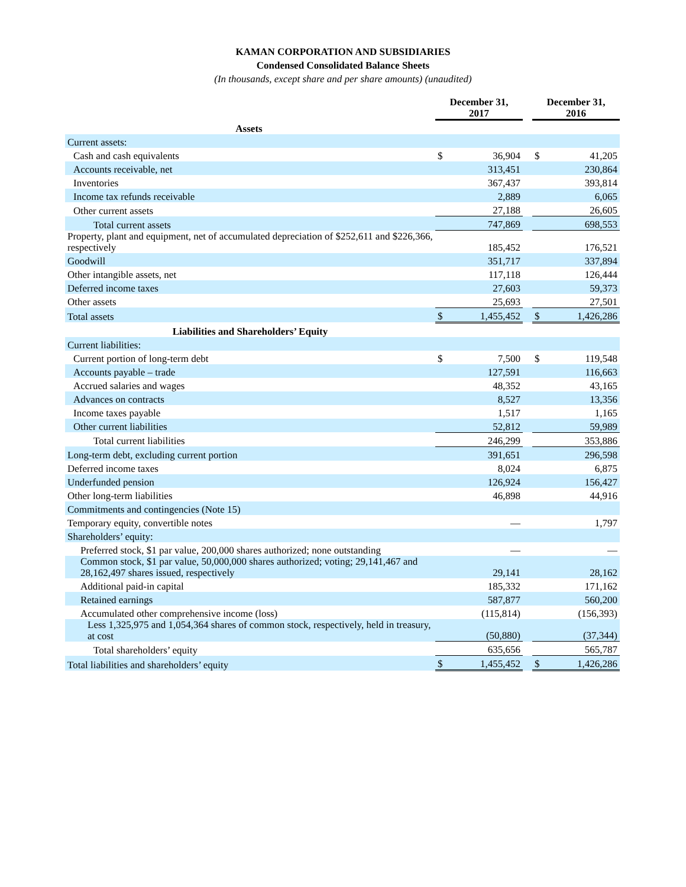KAMAN CORPORATION AND SUBSIDIARIES
Condensed Consolidated Balance Sheets
(In thousands, except share and per share amounts) (unaudited)
| | December 31, 2017 | | | December 31, 2016 | |
| --- | --- | --- | --- | --- | --- |
| Assets | | | | | |
| Current assets: | | | | | |
| Cash and cash equivalents | $ | 36,904 | | $ | 41,205 |
| Accounts receivable, net | | 313,451 | | | 230,864 |
| Inventories | | 367,437 | | | 393,814 |
| Income tax refunds receivable | | 2,889 | | | 6,065 |
| Other current assets | | 27,188 | | | 26,605 |
| Total current assets | | 747,869 | | | 698,553 |
| Property, plant and equipment, net of accumulated depreciation of $252,611 and $226,366, respectively | | 185,452 | | | 176,521 |
| Goodwill | | 351,717 | | | 337,894 |
| Other intangible assets, net | | 117,118 | | | 126,444 |
| Deferred income taxes | | 27,603 | | | 59,373 |
| Other assets | | 25,693 | | | 27,501 |
| Total assets | $ | 1,455,452 | | $ | 1,426,286 |
| Liabilities and Shareholders’ Equity | | | | | |
| Current liabilities: | | | | | |
| Current portion of long-term debt | $ | 7,500 | | $ | 119,548 |
| Accounts payable – trade | | 127,591 | | | 116,663 |
| Accrued salaries and wages | | 48,352 | | | 43,165 |
| Advances on contracts | | 8,527 | | | 13,356 |
| Income taxes payable | | 1,517 | | | 1,165 |
| Other current liabilities | | 52,812 | | | 59,989 |
| Total current liabilities | | 246,299 | | | 353,886 |
| Long-term debt, excluding current portion | | 391,651 | | | 296,598 |
| Deferred income taxes | | 8,024 | | | 6,875 |
| Underfunded pension | | 126,924 | | | 156,427 |
| Other long-term liabilities | | 46,898 | | | 44,916 |
| Commitments and contingencies (Note 15) | | | | | |
| Temporary equity, convertible notes | | — | | | 1,797 |
| Shareholders’ equity: | | | | | |
| Preferred stock, $1 par value, 200,000 shares authorized; none outstanding | | — | | | — |
| Common stock, $1 par value, 50,000,000 shares authorized; voting; 29,141,467 and 28,162,497 shares issued, respectively | | 29,141 | | | 28,162 |
| Additional paid-in capital | | 185,332 | | | 171,162 |
| Retained earnings | | 587,877 | | | 560,200 |
| Accumulated other comprehensive income (loss) | | (115,814) | | | (156,393) |
| Less 1,325,975 and 1,054,364 shares of common stock, respectively, held in treasury, at cost | | (50,880) | | | (37,344) |
| Total shareholders’ equity | | 635,656 | | | 565,787 |
| Total liabilities and shareholders’ equity | $ | 1,455,452 | | $ | 1,426,286 |